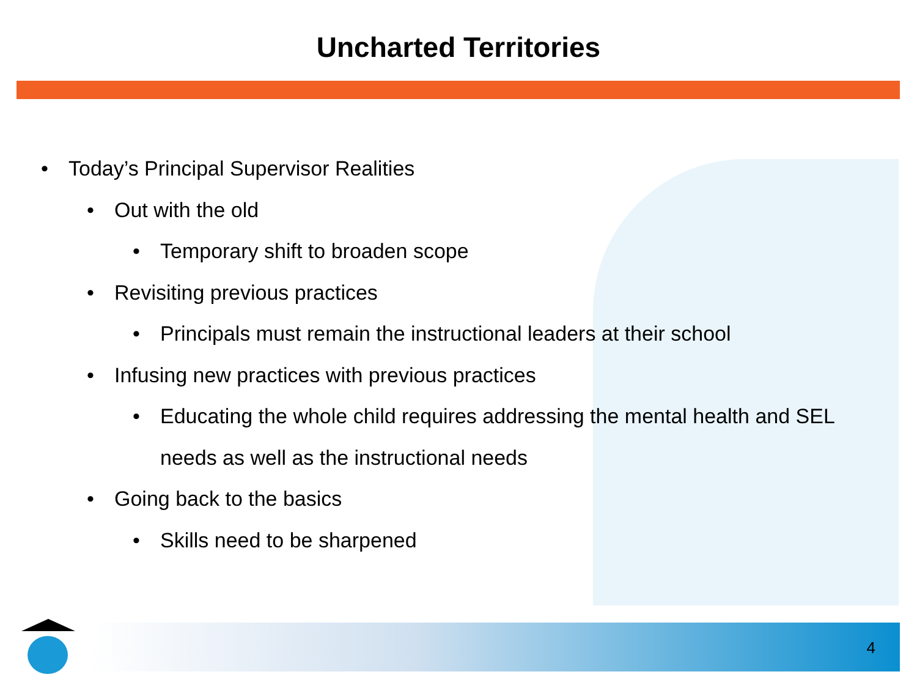Uncharted Territories
• Today’s Principal Supervisor Realities
• Out with the old
• Temporary shift to broaden scope
• Revisiting previous practices
• Principals must remain the instructional leaders at their school
• Infusing new practices with previous practices
• Educating the whole child requires addressing the mental health and SEL needs as well as the instructional needs
• Going back to the basics
• Skills need to be sharpened
4